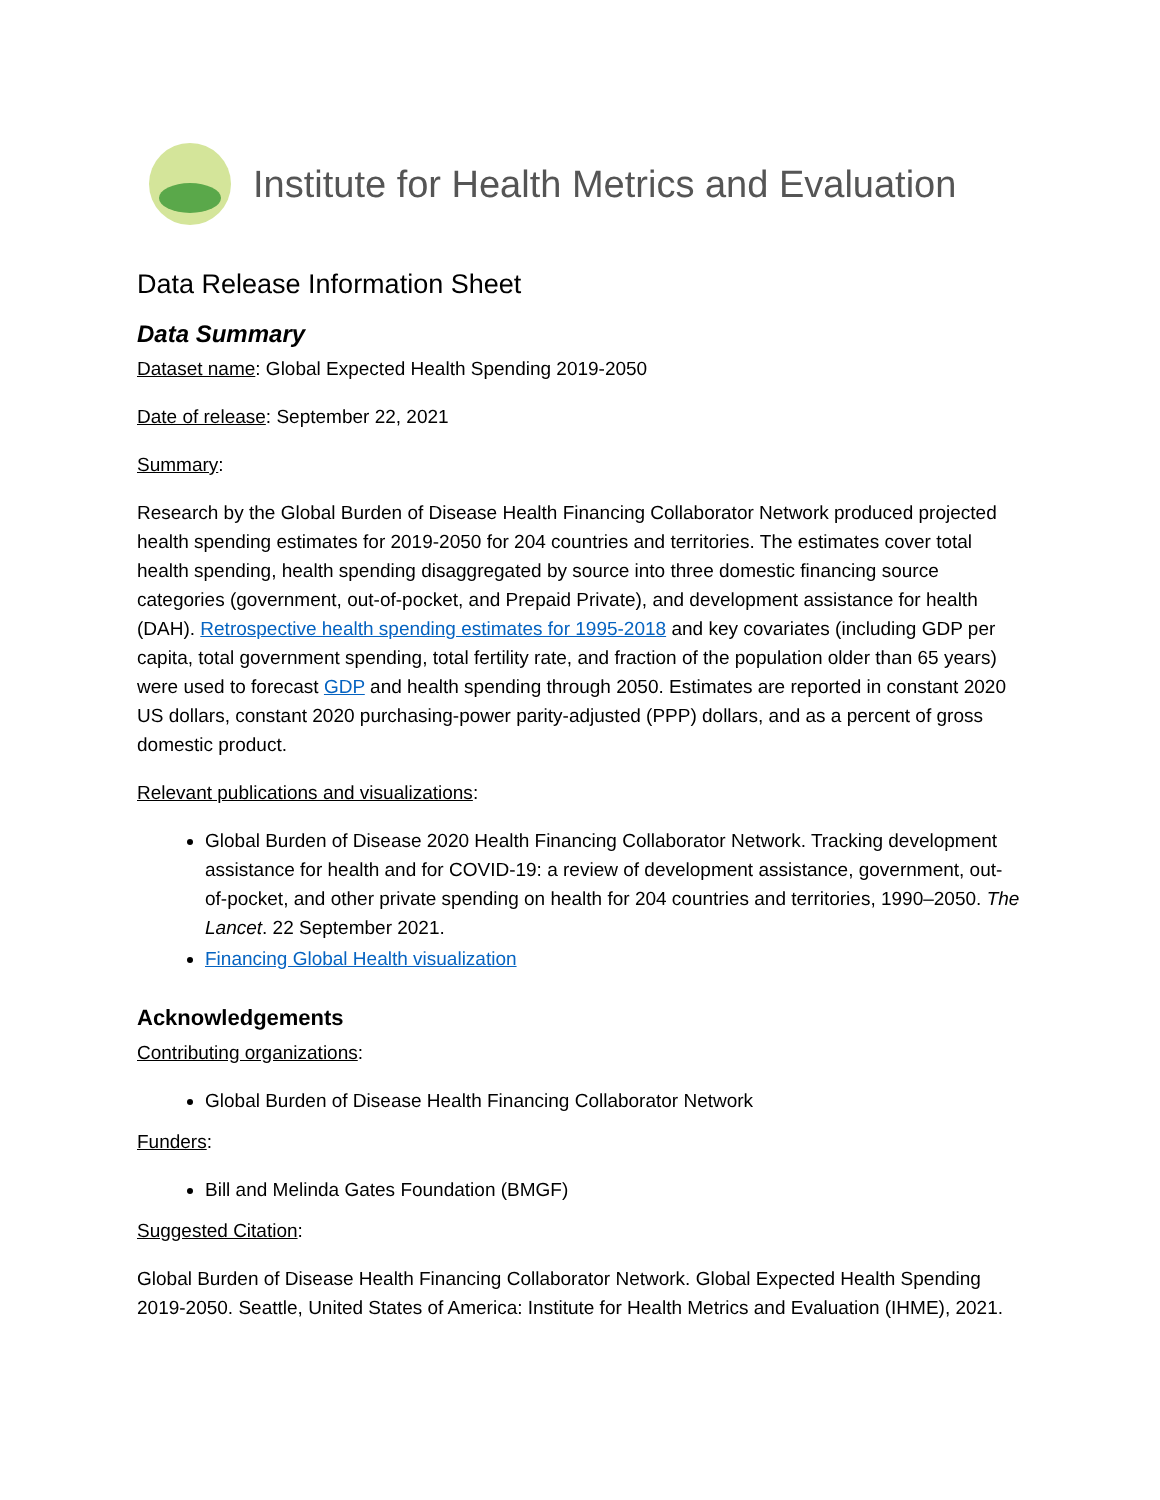Institute for Health Metrics and Evaluation
Data Release Information Sheet
Data Summary
Dataset name: Global Expected Health Spending 2019-2050
Date of release: September 22, 2021
Summary:
Research by the Global Burden of Disease Health Financing Collaborator Network produced projected health spending estimates for 2019-2050 for 204 countries and territories. The estimates cover total health spending, health spending disaggregated by source into three domestic financing source categories (government, out-of-pocket, and Prepaid Private), and development assistance for health (DAH). Retrospective health spending estimates for 1995-2018 and key covariates (including GDP per capita, total government spending, total fertility rate, and fraction of the population older than 65 years) were used to forecast GDP and health spending through 2050. Estimates are reported in constant 2020 US dollars, constant 2020 purchasing-power parity-adjusted (PPP) dollars, and as a percent of gross domestic product.
Relevant publications and visualizations:
Global Burden of Disease 2020 Health Financing Collaborator Network. Tracking development assistance for health and for COVID-19: a review of development assistance, government, out-of-pocket, and other private spending on health for 204 countries and territories, 1990–2050. The Lancet. 22 September 2021.
Financing Global Health visualization
Acknowledgements
Contributing organizations:
Global Burden of Disease Health Financing Collaborator Network
Funders:
Bill and Melinda Gates Foundation (BMGF)
Suggested Citation:
Global Burden of Disease Health Financing Collaborator Network. Global Expected Health Spending 2019-2050. Seattle, United States of America: Institute for Health Metrics and Evaluation (IHME), 2021.